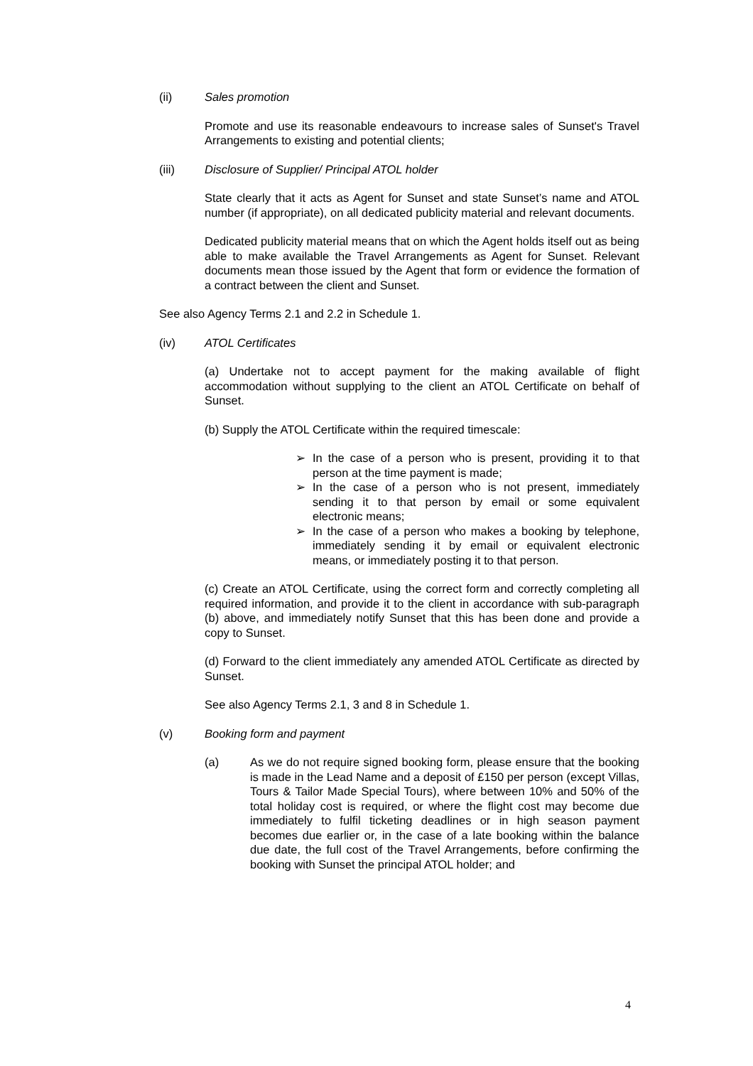(ii) Sales promotion
Promote and use its reasonable endeavours to increase sales of Sunset's Travel Arrangements to existing and potential clients;
(iii) Disclosure of Supplier/ Principal ATOL holder
State clearly that it acts as Agent for Sunset and state Sunset’s name and ATOL number (if appropriate), on all dedicated publicity material and relevant documents.
Dedicated publicity material means that on which the Agent holds itself out as being able to make available the Travel Arrangements as Agent for Sunset. Relevant documents mean those issued by the Agent that form or evidence the formation of a contract between the client and Sunset.
See also Agency Terms 2.1 and 2.2 in Schedule 1.
(iv) ATOL Certificates
(a) Undertake not to accept payment for the making available of flight accommodation without supplying to the client an ATOL Certificate on behalf of Sunset.
(b) Supply the ATOL Certificate within the required timescale:
➢ In the case of a person who is present, providing it to that person at the time payment is made;
➢ In the case of a person who is not present, immediately sending it to that person by email or some equivalent electronic means;
➢ In the case of a person who makes a booking by telephone, immediately sending it by email or equivalent electronic means, or immediately posting it to that person.
(c) Create an ATOL Certificate, using the correct form and correctly completing all required information, and provide it to the client in accordance with sub-paragraph (b) above, and immediately notify Sunset that this has been done and provide a copy to Sunset.
(d) Forward to the client immediately any amended ATOL Certificate as directed by Sunset.
See also Agency Terms 2.1, 3 and 8 in Schedule 1.
(v) Booking form and payment
(a) As we do not require signed booking form, please ensure that the booking is made in the Lead Name and a deposit of £150 per person (except Villas, Tours & Tailor Made Special Tours), where between 10% and 50% of the total holiday cost is required, or where the flight cost may become due immediately to fulfil ticketing deadlines or in high season payment becomes due earlier or, in the case of a late booking within the balance due date, the full cost of the Travel Arrangements, before confirming the booking with Sunset the principal ATOL holder; and
4